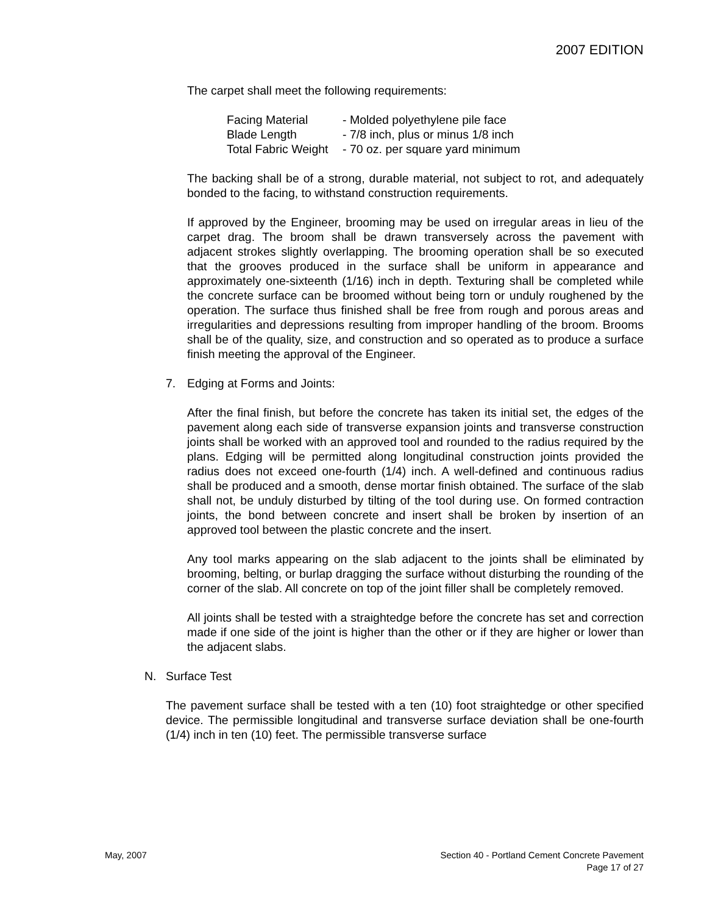2007 EDITION
The carpet shall meet the following requirements:
| Facing Material | - Molded polyethylene pile face |
| Blade Length | - 7/8 inch, plus or minus 1/8 inch |
| Total Fabric Weight | - 70 oz. per square yard minimum |
The backing shall be of a strong, durable material, not subject to rot, and adequately bonded to the facing, to withstand construction requirements.
If approved by the Engineer, brooming may be used on irregular areas in lieu of the carpet drag. The broom shall be drawn transversely across the pavement with adjacent strokes slightly overlapping. The brooming operation shall be so executed that the grooves produced in the surface shall be uniform in appearance and approximately one-sixteenth (1/16) inch in depth. Texturing shall be completed while the concrete surface can be broomed without being torn or unduly roughened by the operation. The surface thus finished shall be free from rough and porous areas and irregularities and depressions resulting from improper handling of the broom. Brooms shall be of the quality, size, and construction and so operated as to produce a surface finish meeting the approval of the Engineer.
7. Edging at Forms and Joints:
After the final finish, but before the concrete has taken its initial set, the edges of the pavement along each side of transverse expansion joints and transverse construction joints shall be worked with an approved tool and rounded to the radius required by the plans. Edging will be permitted along longitudinal construction joints provided the radius does not exceed one-fourth (1/4) inch. A well-defined and continuous radius shall be produced and a smooth, dense mortar finish obtained. The surface of the slab shall not, be unduly disturbed by tilting of the tool during use. On formed contraction joints, the bond between concrete and insert shall be broken by insertion of an approved tool between the plastic concrete and the insert.
Any tool marks appearing on the slab adjacent to the joints shall be eliminated by brooming, belting, or burlap dragging the surface without disturbing the rounding of the corner of the slab. All concrete on top of the joint filler shall be completely removed.
All joints shall be tested with a straightedge before the concrete has set and correction made if one side of the joint is higher than the other or if they are higher or lower than the adjacent slabs.
N. Surface Test
The pavement surface shall be tested with a ten (10) foot straightedge or other specified device. The permissible longitudinal and transverse surface deviation shall be one-fourth (1/4) inch in ten (10) feet. The permissible transverse surface
May, 2007 Section 40 - Portland Cement Concrete Pavement
Page 17 of 27